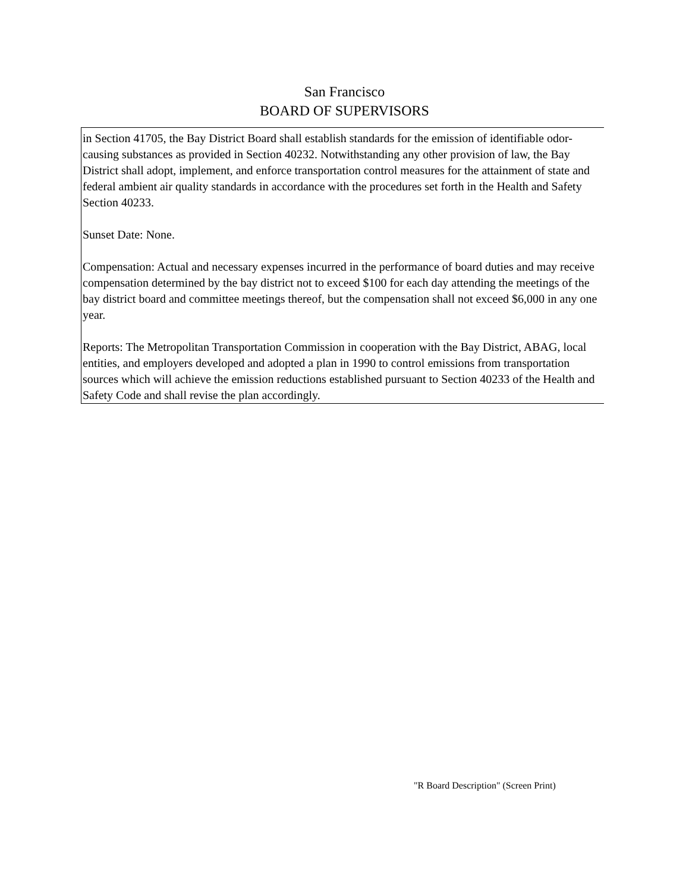San Francisco
BOARD OF SUPERVISORS
in Section 41705, the Bay District Board shall establish standards for the emission of identifiable odor-causing substances as provided in Section 40232. Notwithstanding any other provision of law, the Bay District shall adopt, implement, and enforce transportation control measures for the attainment of state and federal ambient air quality standards in accordance with the procedures set forth in the Health and Safety Section 40233.
Sunset Date: None.
Compensation: Actual and necessary expenses incurred in the performance of board duties and may receive compensation determined by the bay district not to exceed $100 for each day attending the meetings of the bay district board and committee meetings thereof, but the compensation shall not exceed $6,000 in any one year.
Reports: The Metropolitan Transportation Commission in cooperation with the Bay District, ABAG, local entities, and employers developed and adopted a plan in 1990 to control emissions from transportation sources which will achieve the emission reductions established pursuant to Section 40233 of the Health and Safety Code and shall revise the plan accordingly.
"R Board Description" (Screen Print)